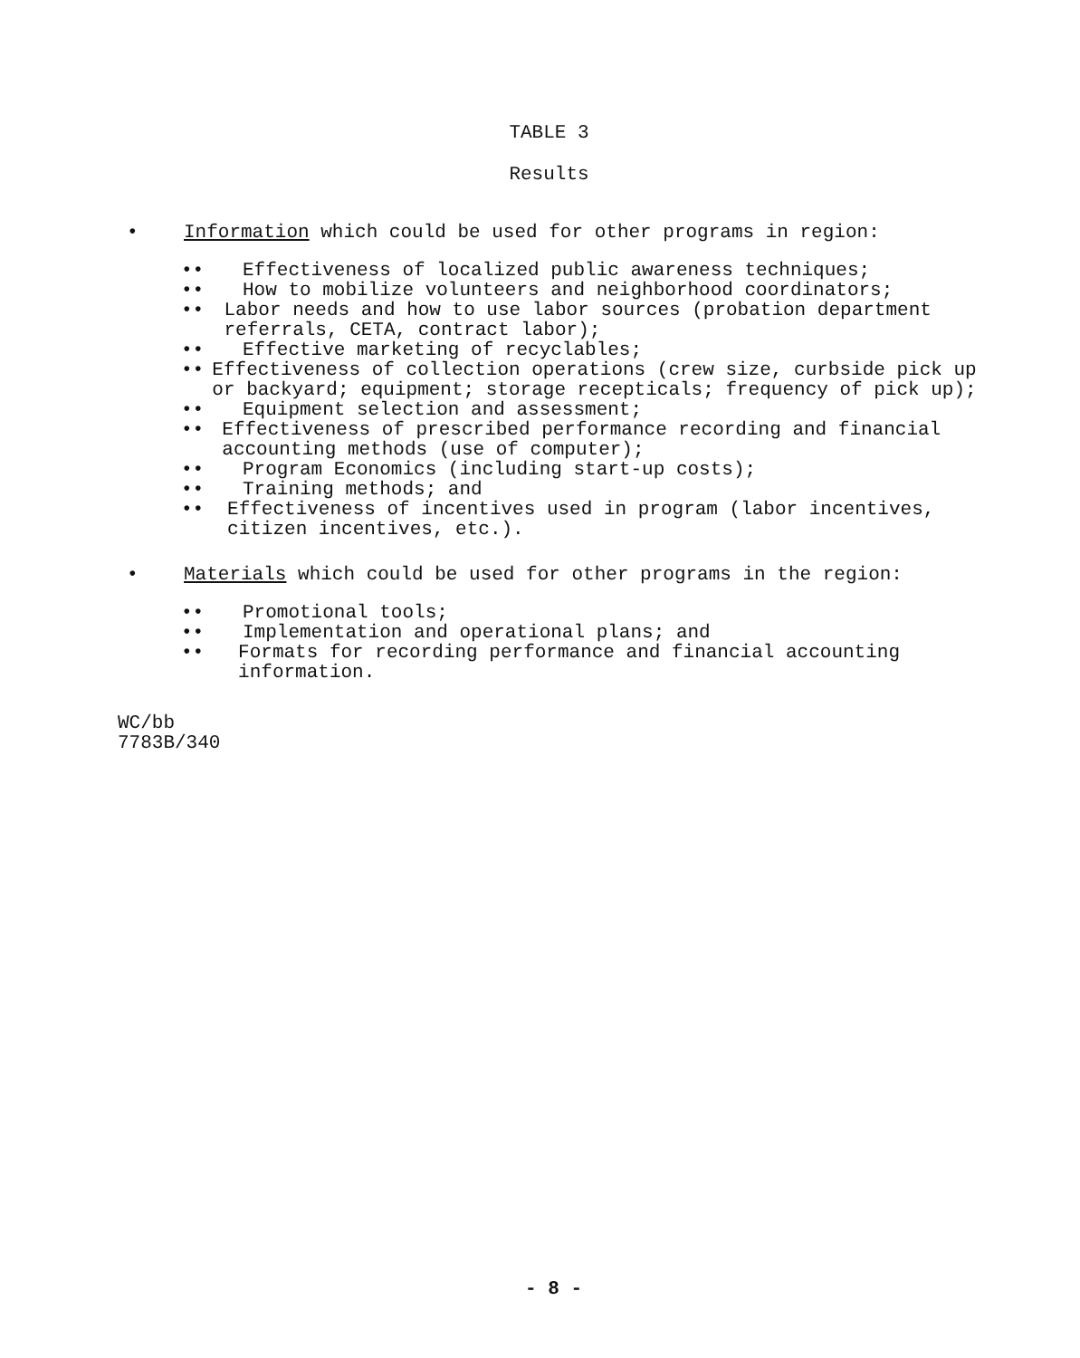TABLE 3
Results
• Information which could be used for other programs in region:
•• Effectiveness of localized public awareness techniques;
•• How to mobilize volunteers and neighborhood coordinators;
•• Labor needs and how to use labor sources (probation department referrals, CETA, contract labor);
•• Effective marketing of recyclables;
•• Effectiveness of collection operations (crew size, curbside pick up or backyard; equipment; storage recepticals; frequency of pick up);
•• Equipment selection and assessment;
•• Effectiveness of prescribed performance recording and financial accounting methods (use of computer);
•• Program Economics (including start-up costs);
•• Training methods; and
•• Effectiveness of incentives used in program (labor incentives, citizen incentives, etc.).
• Materials which could be used for other programs in the region:
•• Promotional tools;
•• Implementation and operational plans; and
•• Formats for recording performance and financial accounting information.
WC/bb
7783B/340
- 8 -